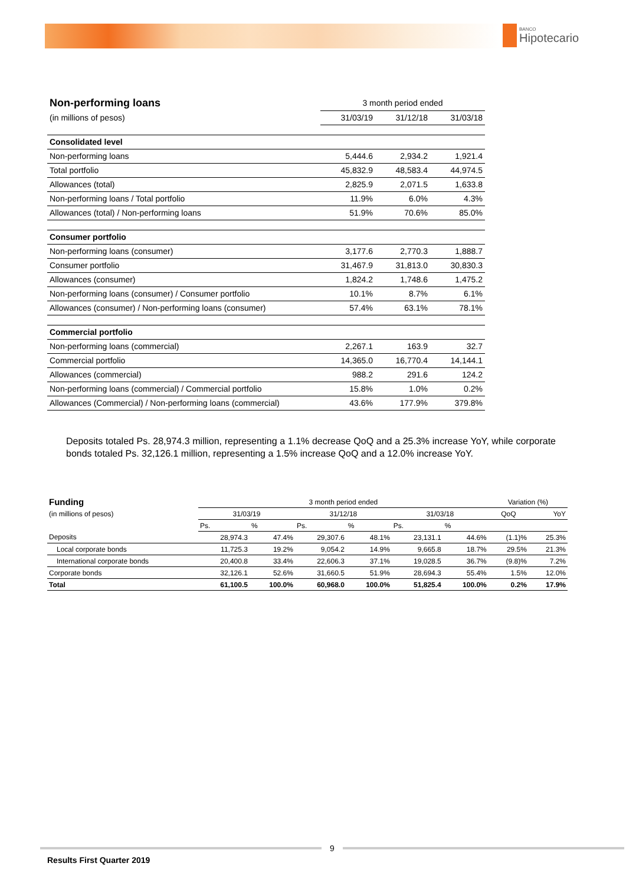BANCO
Hipotecario
| Non-performing loans | 3 month period ended | | |
| (in millions of pesos) | 31/03/19 | 31/12/18 | 31/03/18 |
| Consolidated level | | | |
| Non-performing loans | 5,444.6 | 2,934.2 | 1,921.4 |
| Total portfolio | 45,832.9 | 48,583.4 | 44,974.5 |
| Allowances (total) | 2,825.9 | 2,071.5 | 1,633.8 |
| Non-performing loans / Total portfolio | 11.9% | 6.0% | 4.3% |
| Allowances (total) / Non-performing loans | 51.9% | 70.6% | 85.0% |
| Consumer portfolio | | | |
| Non-performing loans (consumer) | 3,177.6 | 2,770.3 | 1,888.7 |
| Consumer portfolio | 31,467.9 | 31,813.0 | 30,830.3 |
| Allowances (consumer) | 1,824.2 | 1,748.6 | 1,475.2 |
| Non-performing loans (consumer) / Consumer portfolio | 10.1% | 8.7% | 6.1% |
| Allowances (consumer) / Non-performing loans (consumer) | 57.4% | 63.1% | 78.1% |
| Commercial portfolio | | | |
| Non-performing loans (commercial) | 2,267.1 | 163.9 | 32.7 |
| Commercial portfolio | 14,365.0 | 16,770.4 | 14,144.1 |
| Allowances (commercial) | 988.2 | 291.6 | 124.2 |
| Non-performing loans (commercial) / Commercial portfolio | 15.8% | 1.0% | 0.2% |
| Allowances (Commercial) / Non-performing loans (commercial) | 43.6% | 177.9% | 379.8% |
Deposits totaled Ps. 28,974.3 million, representing a 1.1% decrease QoQ and a 25.3% increase YoY, while corporate bonds totaled Ps. 32,126.1 million, representing a 1.5% increase QoQ and a 12.0% increase YoY.
| Funding | 3 month period ended | | | | | | Variation (%) | |
| (in millions of pesos) | 31/03/19 | | 31/12/18 | | 31/03/18 | | QoQ | YoY |
| | Ps. | % | Ps. | % | Ps. | % | | |
| Deposits | 28,974.3 | 47.4% | 29,307.6 | 48.1% | 23,131.1 | 44.6% | (1.1)% | 25.3% |
| Local corporate bonds | 11,725.3 | 19.2% | 9,054.2 | 14.9% | 9,665.8 | 18.7% | 29.5% | 21.3% |
| International corporate bonds | 20,400.8 | 33.4% | 22,606.3 | 37.1% | 19,028.5 | 36.7% | (9.8)% | 7.2% |
| Corporate bonds | 32,126.1 | 52.6% | 31,660.5 | 51.9% | 28,694.3 | 55.4% | 1.5% | 12.0% |
| Total | 61,100.5 | 100.0% | 60,968.0 | 100.0% | 51,825.4 | 100.0% | 0.2% | 17.9% |
9
Results First Quarter 2019